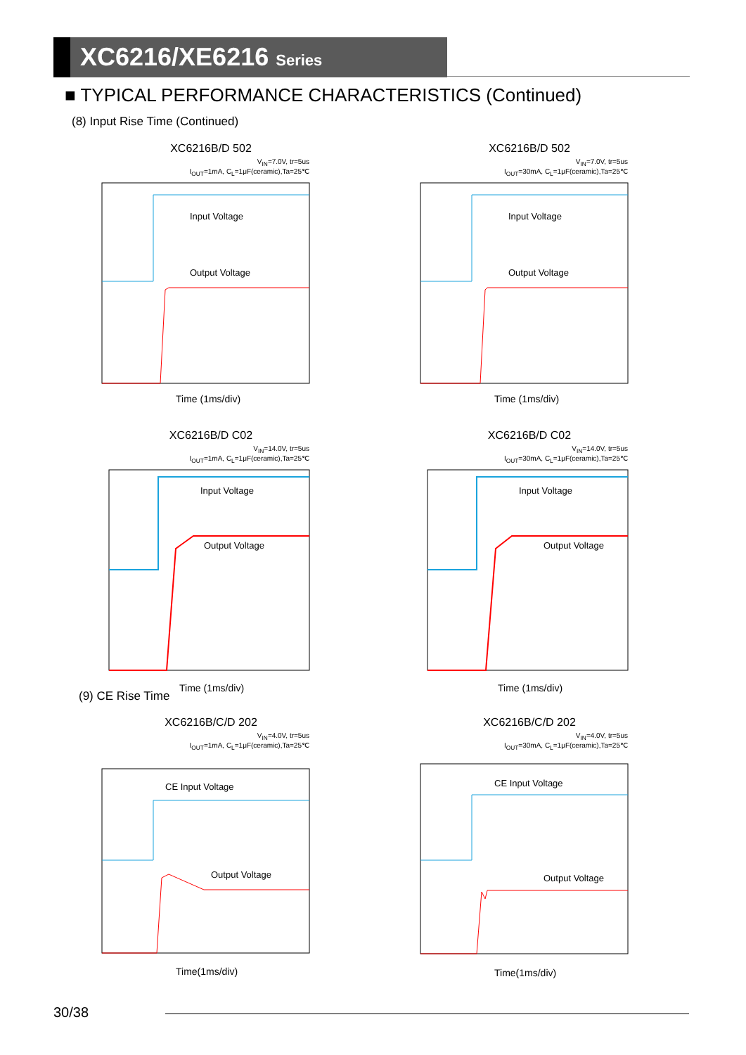XC6216/XE6216 Series
■ TYPICAL PERFORMANCE CHARACTERISTICS (Continued)
(8) Input Rise Time (Continued)
XC6216B/D 502
V<sub>IN</sub>=7.0V, tr=5us
I<sub>OUT</sub>=1mA, C<sub>L</sub>=1μF(ceramic),Ta=25℃
Input Voltage
Output Voltage
Time (1ms/div)
XC6216B/D 502
V<sub>IN</sub>=7.0V, tr=5us
I<sub>OUT</sub>=30mA, C<sub>L</sub>=1μF(ceramic),Ta=25℃
Input Voltage
Output Voltage
Time (1ms/div)
XC6216B/D C02
V<sub>IN</sub>=14.0V, tr=5us
I<sub>OUT</sub>=1mA, C<sub>L</sub>=1μF(ceramic),Ta=25℃
Input Voltage
Output Voltage
Time (1ms/div)
XC6216B/D C02
V<sub>IN</sub>=14.0V, tr=5us
I<sub>OUT</sub>=30mA, C<sub>L</sub>=1μF(ceramic),Ta=25℃
Input Voltage
Output Voltage
Time (1ms/div)
(9) CE Rise Time
XC6216B/C/D 202
V<sub>IN</sub>=4.0V, tr=5us
I<sub>OUT</sub>=1mA, C<sub>L</sub>=1μF(ceramic),Ta=25℃
CE Input Voltage
Output Voltage
Time(1ms/div)
XC6216B/C/D 202
V<sub>IN</sub>=4.0V, tr=5us
I<sub>OUT</sub>=30mA, C<sub>L</sub>=1μF(ceramic),Ta=25℃
CE Input Voltage
Output Voltage
Time(1ms/div)
30/38